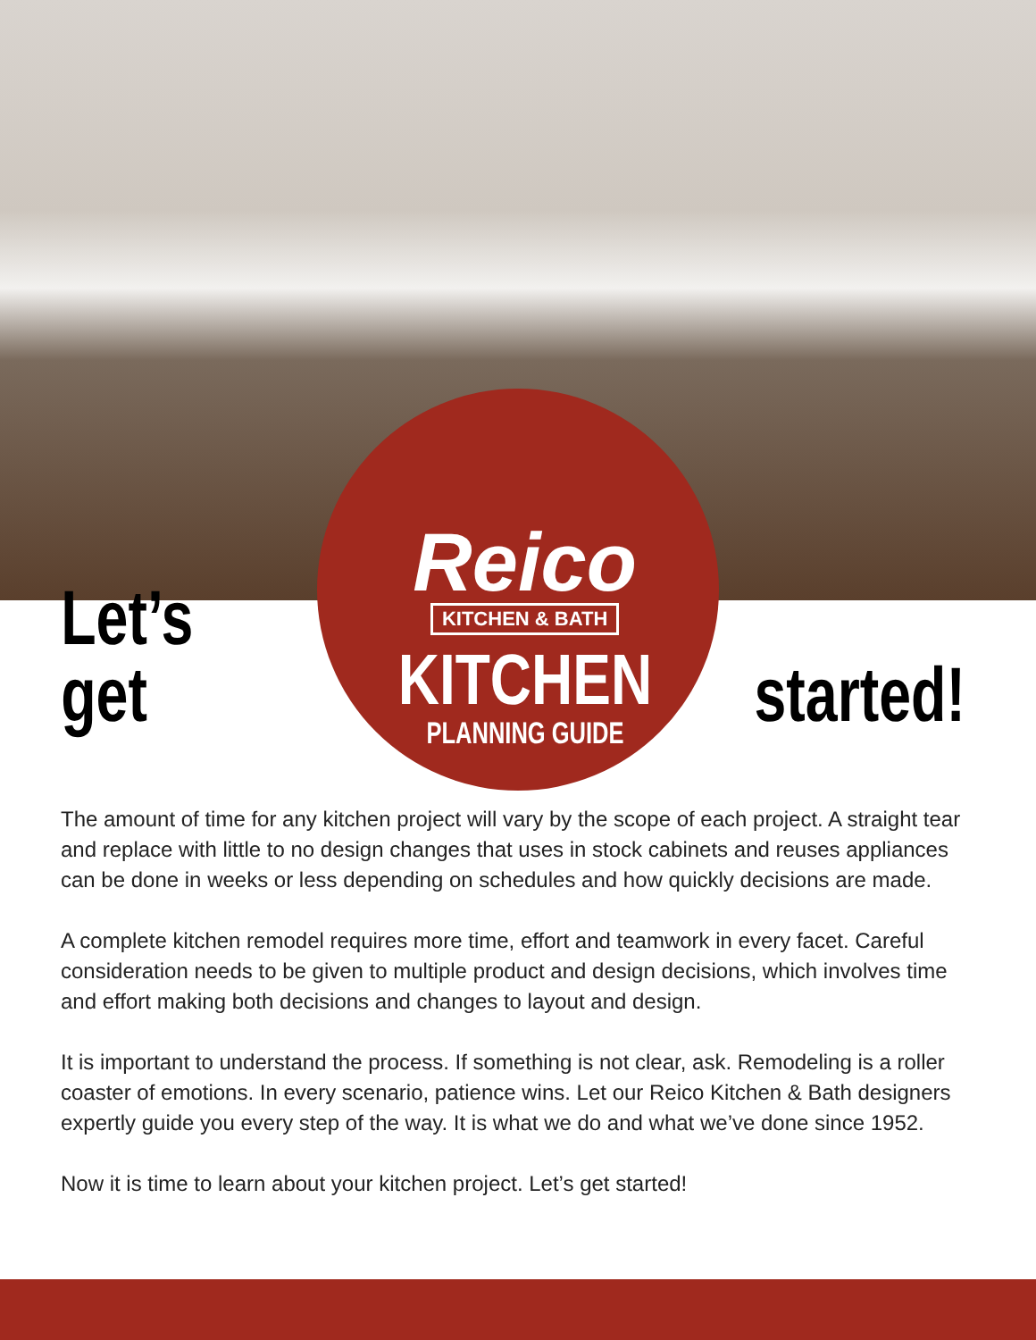Let’s get
Reico
KITCHEN & BATH
KITCHEN
PLANNING GUIDE
started!
The amount of time for any kitchen project will vary by the scope of each project. A straight tear and replace with little to no design changes that uses in stock cabinets and reuses appliances can be done in weeks or less depending on schedules and how quickly decisions are made.
A complete kitchen remodel requires more time, effort and teamwork in every facet. Careful consideration needs to be given to multiple product and design decisions, which involves time and effort making both decisions and changes to layout and design.
It is important to understand the process. If something is not clear, ask. Remodeling is a roller coaster of emotions. In every scenario, patience wins. Let our Reico Kitchen & Bath designers expertly guide you every step of the way. It is what we do and what we’ve done since 1952.
Now it is time to learn about your kitchen project. Let’s get started!